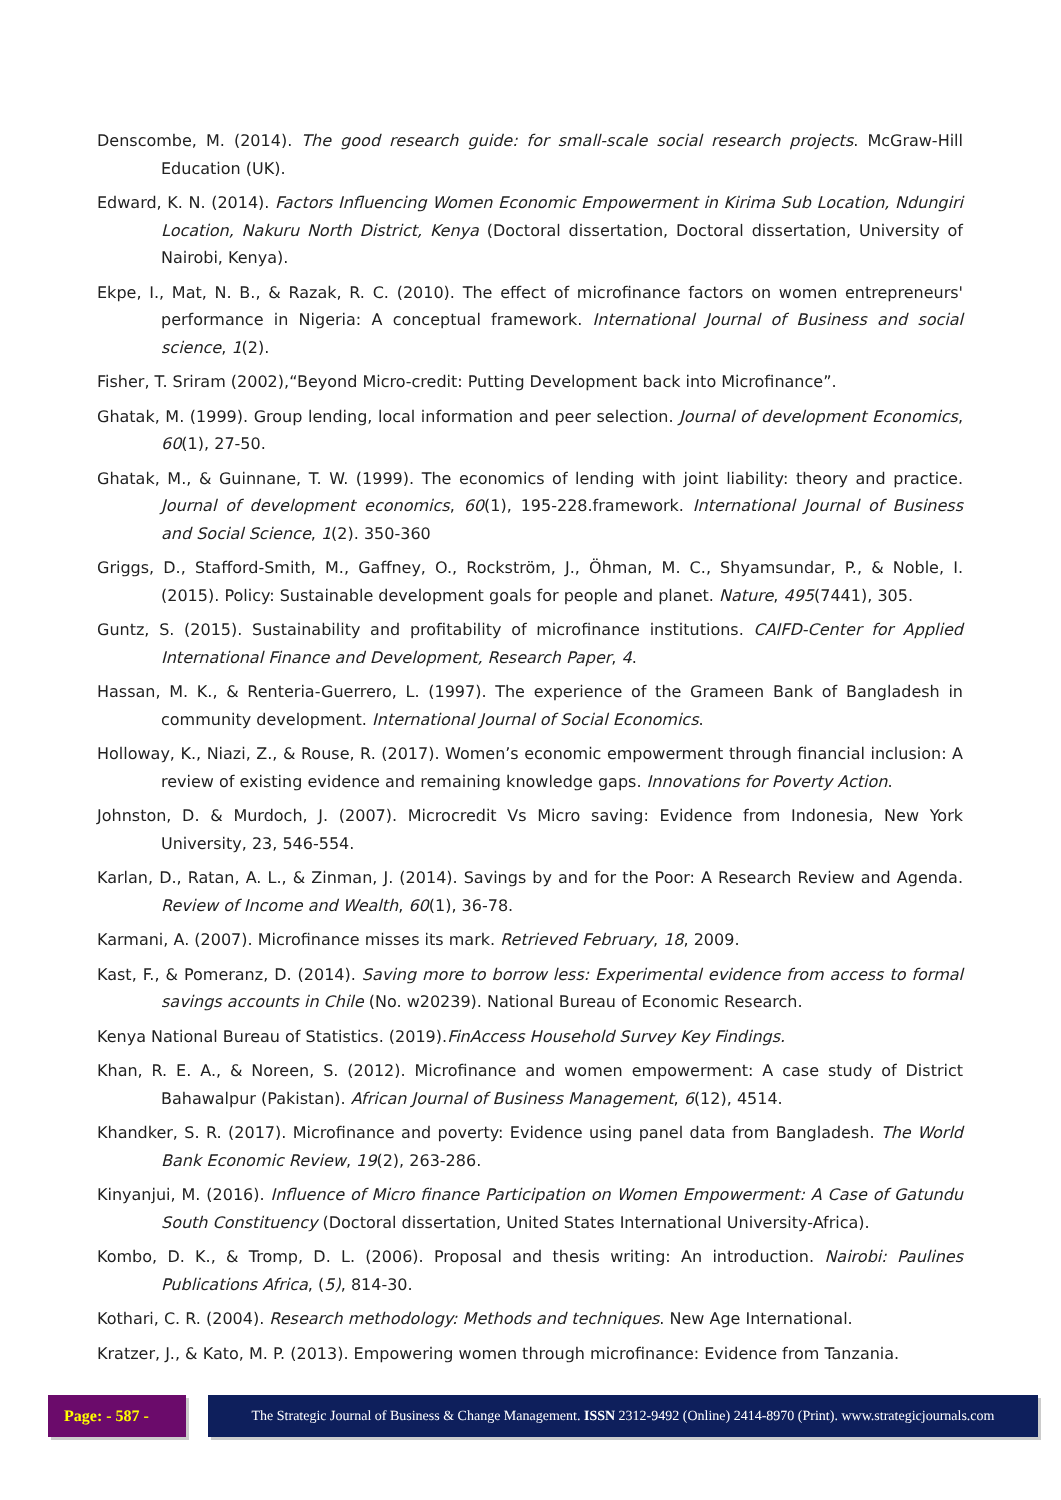Denscombe, M. (2014). The good research guide: for small-scale social research projects. McGraw-Hill Education (UK).
Edward, K. N. (2014). Factors Influencing Women Economic Empowerment in Kirima Sub Location, Ndungiri Location, Nakuru North District, Kenya (Doctoral dissertation, Doctoral dissertation, University of Nairobi, Kenya).
Ekpe, I., Mat, N. B., & Razak, R. C. (2010). The effect of microfinance factors on women entrepreneurs' performance in Nigeria: A conceptual framework. International Journal of Business and social science, 1(2).
Fisher, T. Sriram (2002),“Beyond Micro-credit: Putting Development back into Microfinance”.
Ghatak, M. (1999). Group lending, local information and peer selection. Journal of development Economics, 60(1), 27-50.
Ghatak, M., & Guinnane, T. W. (1999). The economics of lending with joint liability: theory and practice. Journal of development economics, 60(1), 195-228.framework. International Journal of Business and Social Science, 1(2). 350-360
Griggs, D., Stafford-Smith, M., Gaffney, O., Rockström, J., Öhman, M. C., Shyamsundar, P., & Noble, I. (2015). Policy: Sustainable development goals for people and planet. Nature, 495(7441), 305.
Guntz, S. (2015). Sustainability and profitability of microfinance institutions. CAIFD-Center for Applied International Finance and Development, Research Paper, 4.
Hassan, M. K., & Renteria-Guerrero, L. (1997). The experience of the Grameen Bank of Bangladesh in community development. International Journal of Social Economics.
Holloway, K., Niazi, Z., & Rouse, R. (2017). Women’s economic empowerment through financial inclusion: A review of existing evidence and remaining knowledge gaps. Innovations for Poverty Action.
Johnston, D. & Murdoch, J. (2007). Microcredit Vs Micro saving: Evidence from Indonesia, New York University, 23, 546-554.
Karlan, D., Ratan, A. L., & Zinman, J. (2014). Savings by and for the Poor: A Research Review and Agenda. Review of Income and Wealth, 60(1), 36-78.
Karmani, A. (2007). Microfinance misses its mark. Retrieved February, 18, 2009.
Kast, F., & Pomeranz, D. (2014). Saving more to borrow less: Experimental evidence from access to formal savings accounts in Chile (No. w20239). National Bureau of Economic Research.
Kenya National Bureau of Statistics. (2019).FinAccess Household Survey Key Findings.
Khan, R. E. A., & Noreen, S. (2012). Microfinance and women empowerment: A case study of District Bahawalpur (Pakistan). African Journal of Business Management, 6(12), 4514.
Khandker, S. R. (2017). Microfinance and poverty: Evidence using panel data from Bangladesh. The World Bank Economic Review, 19(2), 263-286.
Kinyanjui, M. (2016). Influence of Micro finance Participation on Women Empowerment: A Case of Gatundu South Constituency (Doctoral dissertation, United States International University-Africa).
Kombo, D. K., & Tromp, D. L. (2006). Proposal and thesis writing: An introduction. Nairobi: Paulines Publications Africa, (5), 814-30.
Kothari, C. R. (2004). Research methodology: Methods and techniques. New Age International.
Kratzer, J., & Kato, M. P. (2013). Empowering women through microfinance: Evidence from Tanzania.
Page: - 587 -
The Strategic Journal of Business & Change Management. ISSN 2312-9492 (Online) 2414-8970 (Print). www.strategicjournals.com